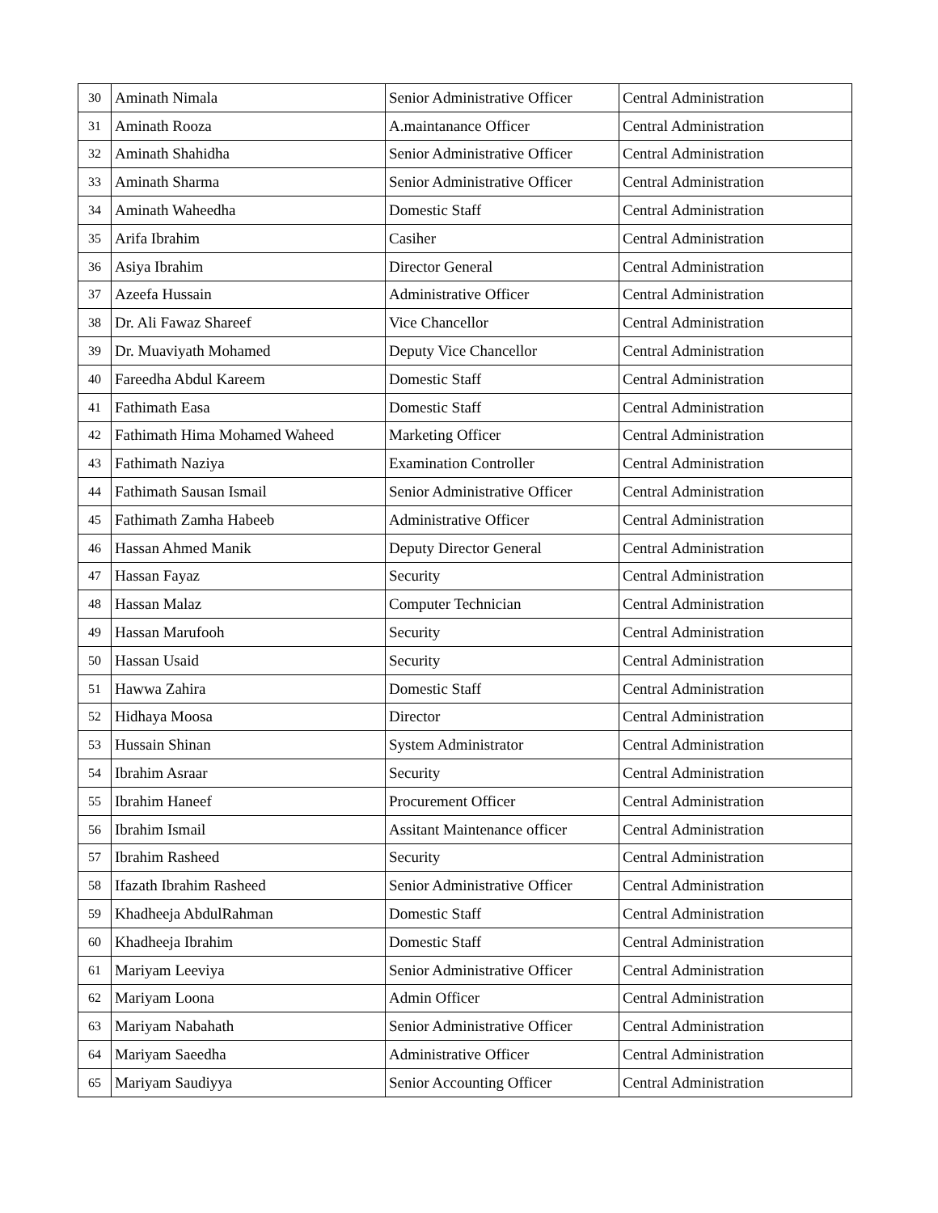| 30 | Aminath Nimala | Senior Administrative Officer | Central Administration |
| 31 | Aminath Rooza | A.maintanance Officer | Central Administration |
| 32 | Aminath Shahidha | Senior Administrative Officer | Central Administration |
| 33 | Aminath Sharma | Senior Administrative Officer | Central Administration |
| 34 | Aminath Waheedha | Domestic Staff | Central Administration |
| 35 | Arifa Ibrahim | Casiher | Central Administration |
| 36 | Asiya Ibrahim | Director General | Central Administration |
| 37 | Azeefa Hussain | Administrative Officer | Central Administration |
| 38 | Dr. Ali Fawaz Shareef | Vice Chancellor | Central Administration |
| 39 | Dr. Muaviyath Mohamed | Deputy Vice Chancellor | Central Administration |
| 40 | Fareedha Abdul Kareem | Domestic Staff | Central Administration |
| 41 | Fathimath Easa | Domestic Staff | Central Administration |
| 42 | Fathimath Hima Mohamed Waheed | Marketing Officer | Central Administration |
| 43 | Fathimath Naziya | Examination Controller | Central Administration |
| 44 | Fathimath Sausan Ismail | Senior Administrative Officer | Central Administration |
| 45 | Fathimath Zamha Habeeb | Administrative Officer | Central Administration |
| 46 | Hassan Ahmed Manik | Deputy Director General | Central Administration |
| 47 | Hassan Fayaz | Security | Central Administration |
| 48 | Hassan Malaz | Computer Technician | Central Administration |
| 49 | Hassan Marufooh | Security | Central Administration |
| 50 | Hassan Usaid | Security | Central Administration |
| 51 | Hawwa Zahira | Domestic Staff | Central Administration |
| 52 | Hidhaya Moosa | Director | Central Administration |
| 53 | Hussain Shinan | System Administrator | Central Administration |
| 54 | Ibrahim Asraar | Security | Central Administration |
| 55 | Ibrahim Haneef | Procurement Officer | Central Administration |
| 56 | Ibrahim Ismail | Assitant Maintenance officer | Central Administration |
| 57 | Ibrahim Rasheed | Security | Central Administration |
| 58 | Ifazath Ibrahim Rasheed | Senior Administrative Officer | Central Administration |
| 59 | Khadheeja AbdulRahman | Domestic Staff | Central Administration |
| 60 | Khadheeja Ibrahim | Domestic Staff | Central Administration |
| 61 | Mariyam Leeviya | Senior Administrative Officer | Central Administration |
| 62 | Mariyam Loona | Admin Officer | Central Administration |
| 63 | Mariyam Nabahath | Senior Administrative Officer | Central Administration |
| 64 | Mariyam Saeedha | Administrative Officer | Central Administration |
| 65 | Mariyam Saudiyya | Senior Accounting Officer | Central Administration |